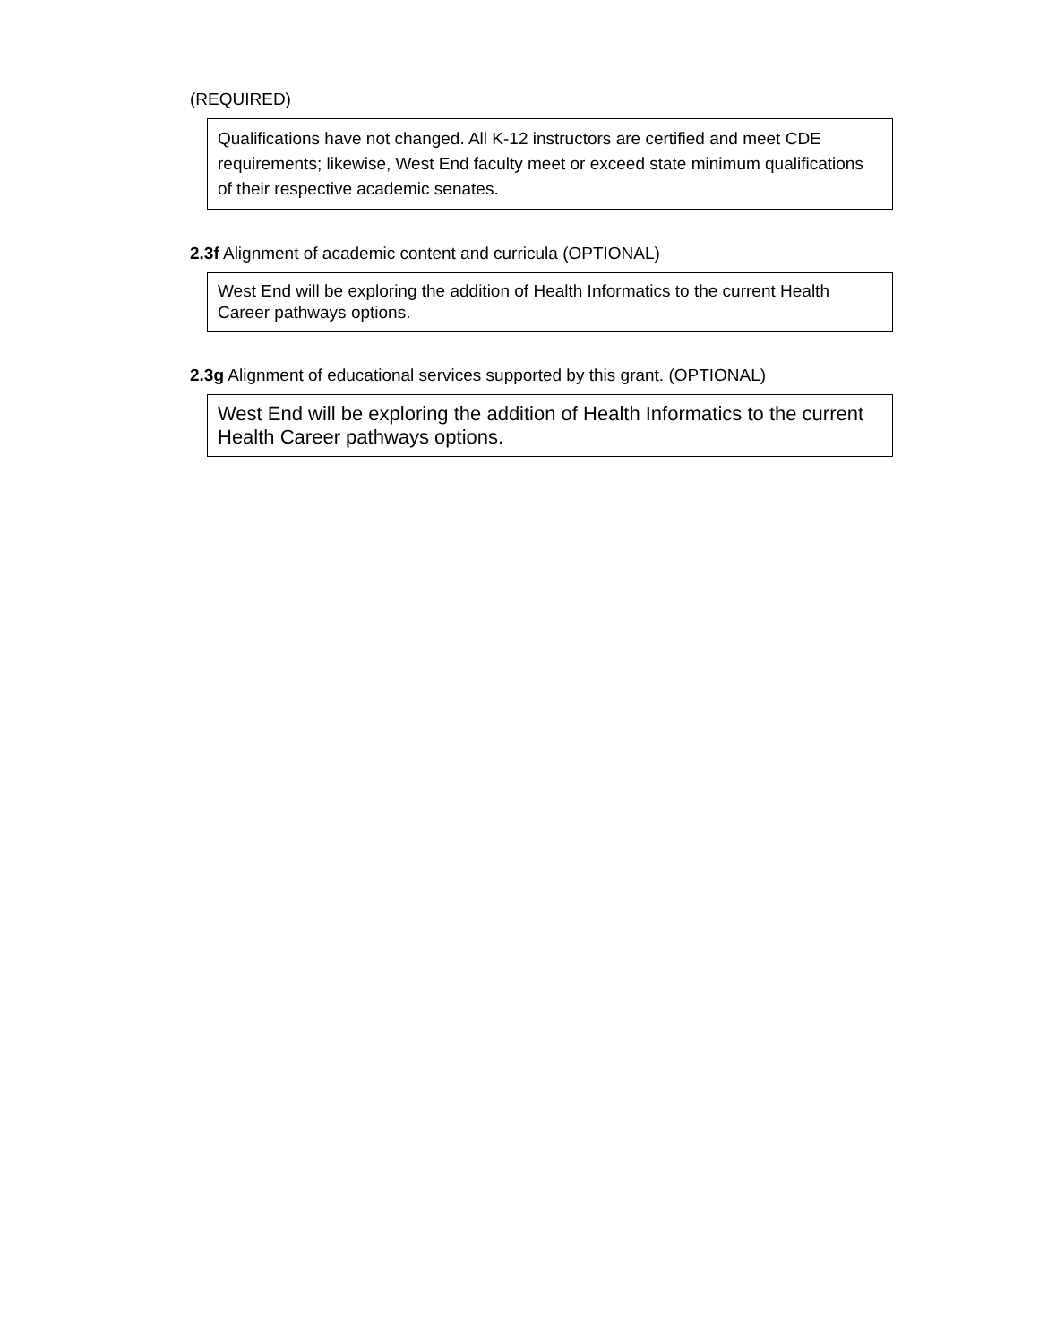(REQUIRED)
Qualifications have not changed. All K-12 instructors are certified and meet CDE requirements; likewise, West End faculty meet or exceed state minimum qualifications of their respective academic senates.
2.3f Alignment of academic content and curricula (OPTIONAL)
West End will be exploring the addition of Health Informatics to the current Health Career pathways options.
2.3g Alignment of educational services supported by this grant. (OPTIONAL)
West End will be exploring the addition of Health Informatics to the current Health Career pathways options.